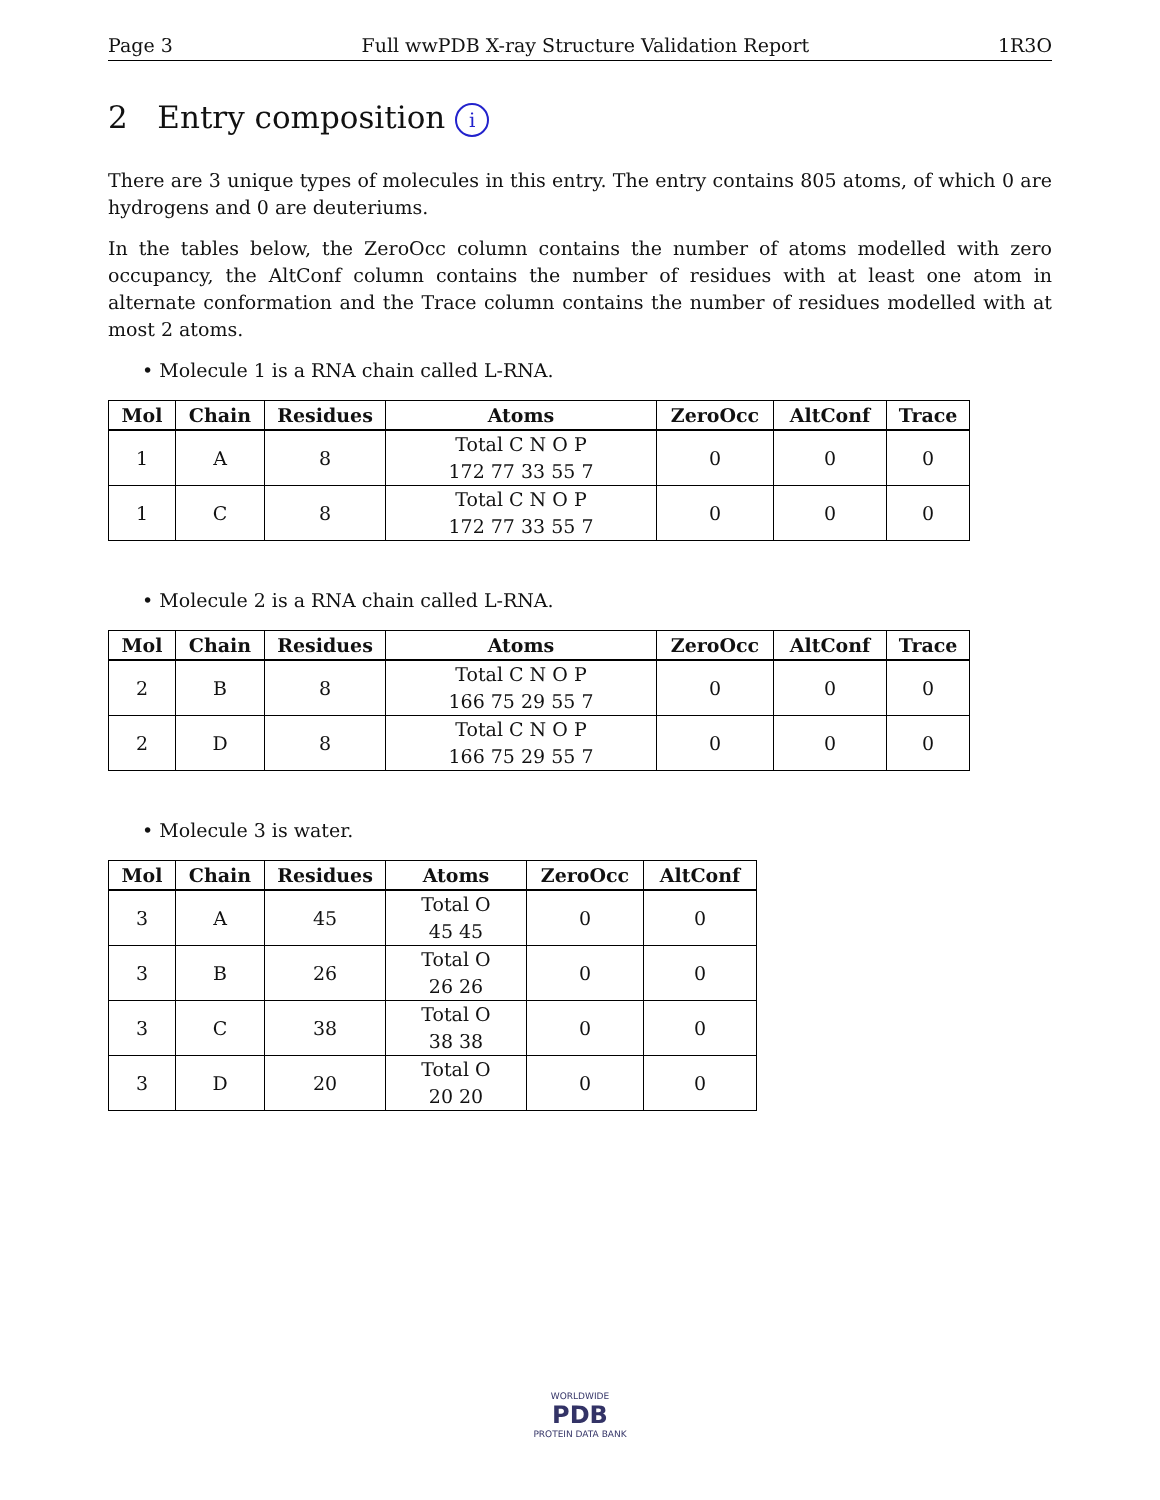Page 3 Full wwPDB X-ray Structure Validation Report 1R3O
2 Entry composition i
There are 3 unique types of molecules in this entry. The entry contains 805 atoms, of which 0 are hydrogens and 0 are deuteriums.
In the tables below, the ZeroOcc column contains the number of atoms modelled with zero occupancy, the AltConf column contains the number of residues with at least one atom in alternate conformation and the Trace column contains the number of residues modelled with at most 2 atoms.
• Molecule 1 is a RNA chain called L-RNA.
| Mol | Chain | Residues | Atoms | ZeroOcc | AltConf | Trace |
| --- | --- | --- | --- | --- | --- | --- |
| 1 | A | 8 | Total C N O P 172 77 33 55 7 | 0 | 0 | 0 |
| 1 | C | 8 | Total C N O P 172 77 33 55 7 | 0 | 0 | 0 |
• Molecule 2 is a RNA chain called L-RNA.
| Mol | Chain | Residues | Atoms | ZeroOcc | AltConf | Trace |
| --- | --- | --- | --- | --- | --- | --- |
| 2 | B | 8 | Total C N O P 166 75 29 55 7 | 0 | 0 | 0 |
| 2 | D | 8 | Total C N O P 166 75 29 55 7 | 0 | 0 | 0 |
• Molecule 3 is water.
| Mol | Chain | Residues | Atoms | ZeroOcc | AltConf |
| --- | --- | --- | --- | --- | --- |
| 3 | A | 45 | Total O 45 45 | 0 | 0 |
| 3 | B | 26 | Total O 26 26 | 0 | 0 |
| 3 | C | 38 | Total O 38 38 | 0 | 0 |
| 3 | D | 20 | Total O 20 20 | 0 | 0 |
WORLDWIDE
PDB
PROTEIN DATA BANK